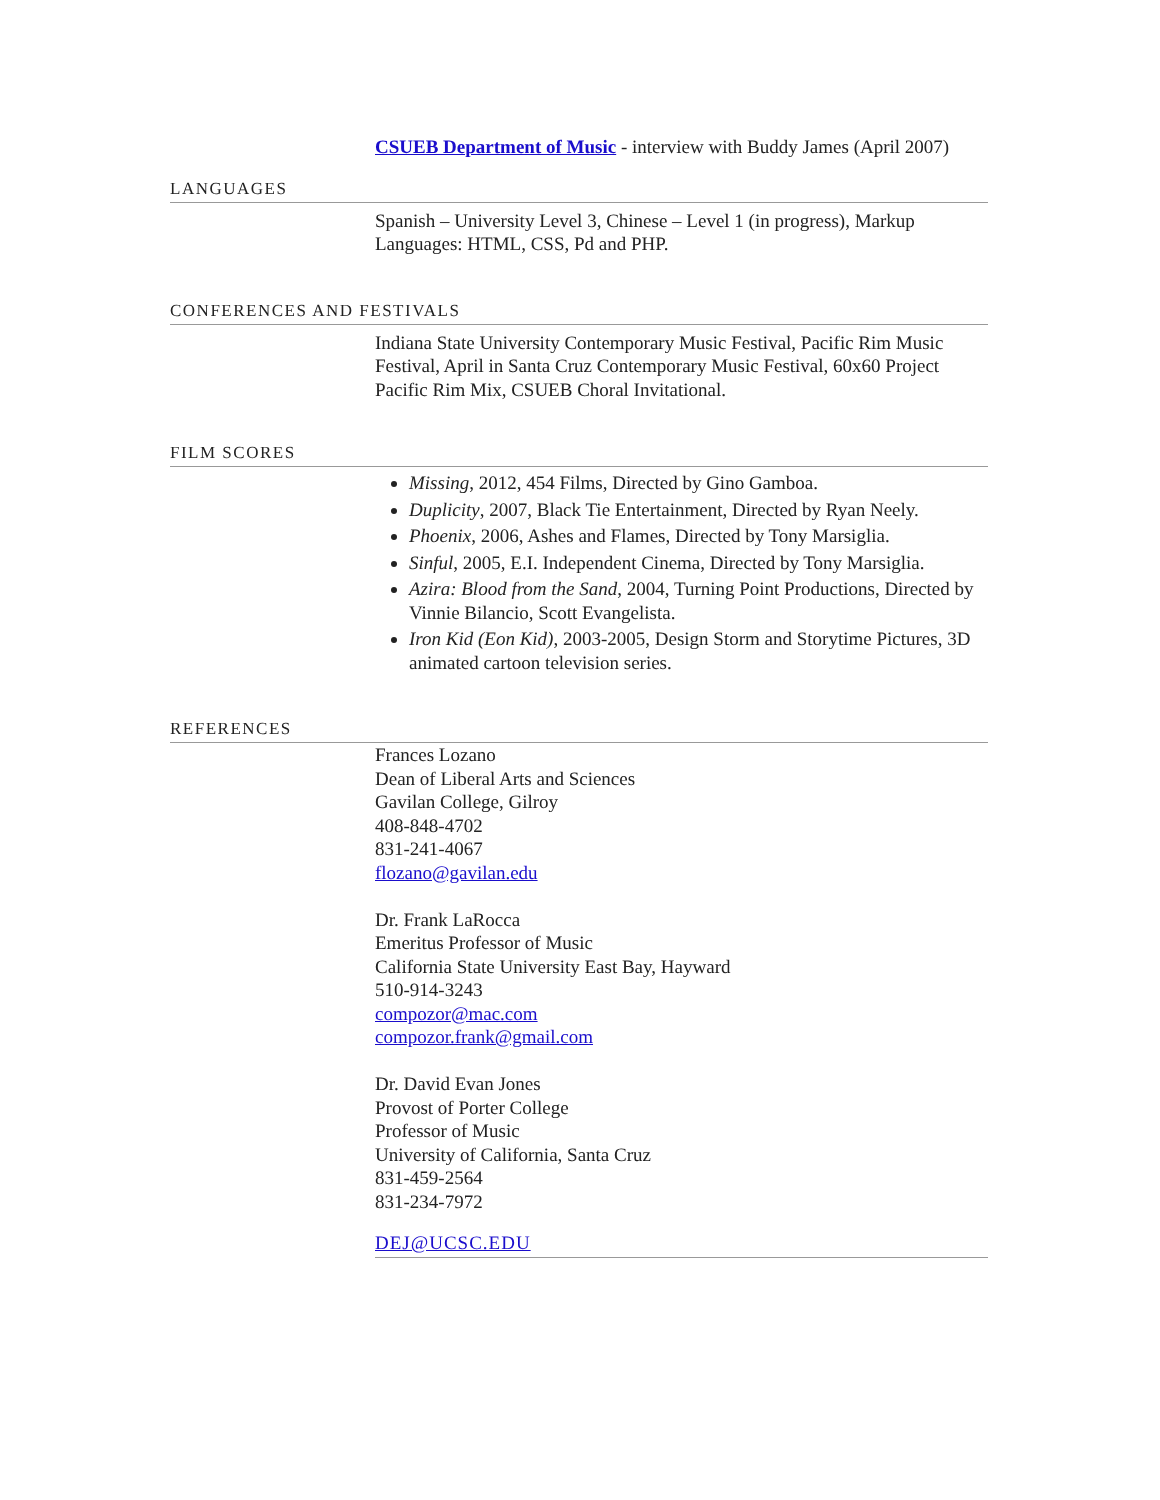CSUEB Department of Music - interview with Buddy James (April 2007)
LANGUAGES
Spanish – University Level 3, Chinese – Level 1 (in progress), Markup Languages: HTML, CSS, Pd and PHP.
CONFERENCES AND FESTIVALS
Indiana State University Contemporary Music Festival, Pacific Rim Music Festival, April in Santa Cruz Contemporary Music Festival, 60x60 Project Pacific Rim Mix, CSUEB Choral Invitational.
FILM SCORES
Missing, 2012, 454 Films, Directed by Gino Gamboa.
Duplicity, 2007, Black Tie Entertainment, Directed by Ryan Neely.
Phoenix, 2006, Ashes and Flames, Directed by Tony Marsiglia.
Sinful, 2005, E.I. Independent Cinema, Directed by Tony Marsiglia.
Azira: Blood from the Sand, 2004, Turning Point Productions, Directed by Vinnie Bilancio, Scott Evangelista.
Iron Kid (Eon Kid), 2003-2005, Design Storm and Storytime Pictures, 3D animated cartoon television series.
REFERENCES
Frances Lozano
Dean of Liberal Arts and Sciences
Gavilan College, Gilroy
408-848-4702
831-241-4067
flozano@gavilan.edu
Dr. Frank LaRocca
Emeritus Professor of Music
California State University East Bay, Hayward
510-914-3243
compozor@mac.com
compozor.frank@gmail.com
Dr. David Evan Jones
Provost of Porter College
Professor of Music
University of California, Santa Cruz
831-459-2564
831-234-7972
DEJ@UCSC.EDU